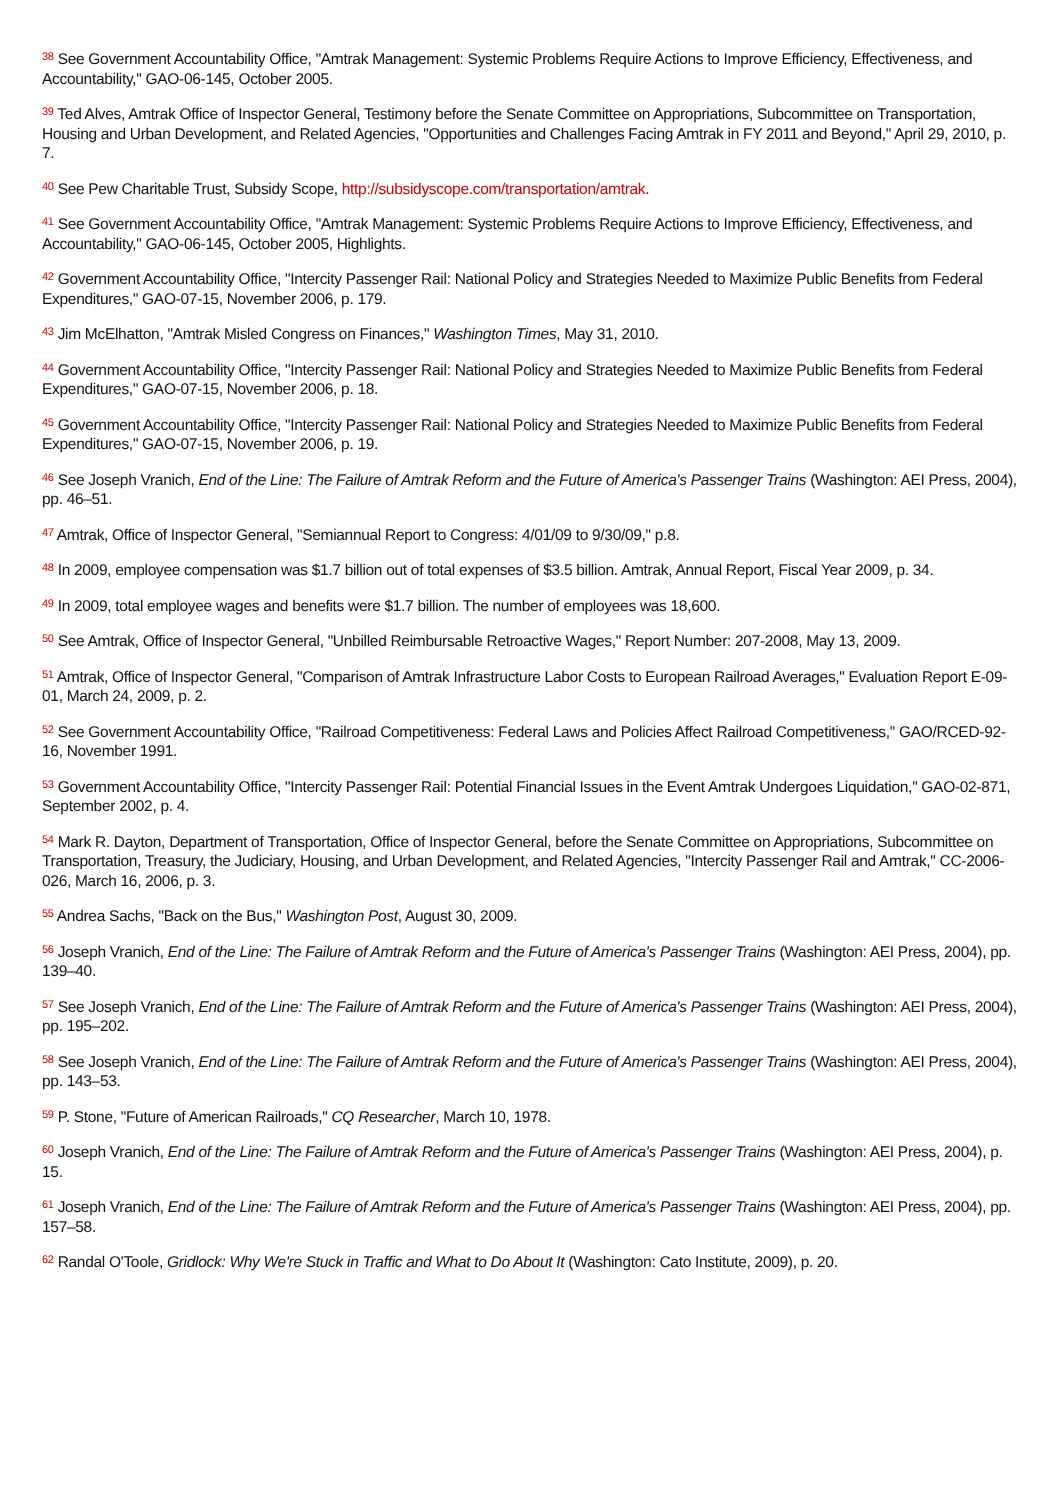<sup>38</sup> See Government Accountability Office, "Amtrak Management: Systemic Problems Require Actions to Improve Efficiency, Effectiveness, and Accountability," GAO-06-145, October 2005.
<sup>39</sup> Ted Alves, Amtrak Office of Inspector General, Testimony before the Senate Committee on Appropriations, Subcommittee on Transportation, Housing and Urban Development, and Related Agencies, "Opportunities and Challenges Facing Amtrak in FY 2011 and Beyond," April 29, 2010, p. 7.
<sup>40</sup> See Pew Charitable Trust, Subsidy Scope, http://subsidyscope.com/transportation/amtrak.
<sup>41</sup> See Government Accountability Office, "Amtrak Management: Systemic Problems Require Actions to Improve Efficiency, Effectiveness, and Accountability," GAO-06-145, October 2005, Highlights.
<sup>42</sup> Government Accountability Office, "Intercity Passenger Rail: National Policy and Strategies Needed to Maximize Public Benefits from Federal Expenditures," GAO-07-15, November 2006, p. 179.
<sup>43</sup> Jim McElhatton, "Amtrak Misled Congress on Finances," Washington Times, May 31, 2010.
<sup>44</sup> Government Accountability Office, "Intercity Passenger Rail: National Policy and Strategies Needed to Maximize Public Benefits from Federal Expenditures," GAO-07-15, November 2006, p. 18.
<sup>45</sup> Government Accountability Office, "Intercity Passenger Rail: National Policy and Strategies Needed to Maximize Public Benefits from Federal Expenditures," GAO-07-15, November 2006, p. 19.
<sup>46</sup> See Joseph Vranich, End of the Line: The Failure of Amtrak Reform and the Future of America's Passenger Trains (Washington: AEI Press, 2004), pp. 46–51.
<sup>47</sup> Amtrak, Office of Inspector General, "Semiannual Report to Congress: 4/01/09 to 9/30/09," p.8.
<sup>48</sup> In 2009, employee compensation was $1.7 billion out of total expenses of $3.5 billion. Amtrak, Annual Report, Fiscal Year 2009, p. 34.
<sup>49</sup> In 2009, total employee wages and benefits were $1.7 billion. The number of employees was 18,600.
<sup>50</sup> See Amtrak, Office of Inspector General, "Unbilled Reimbursable Retroactive Wages," Report Number: 207-2008, May 13, 2009.
<sup>51</sup> Amtrak, Office of Inspector General, "Comparison of Amtrak Infrastructure Labor Costs to European Railroad Averages," Evaluation Report E-09-01, March 24, 2009, p. 2.
<sup>52</sup> See Government Accountability Office, "Railroad Competitiveness: Federal Laws and Policies Affect Railroad Competitiveness," GAO/RCED-92-16, November 1991.
<sup>53</sup> Government Accountability Office, "Intercity Passenger Rail: Potential Financial Issues in the Event Amtrak Undergoes Liquidation," GAO-02-871, September 2002, p. 4.
<sup>54</sup> Mark R. Dayton, Department of Transportation, Office of Inspector General, before the Senate Committee on Appropriations, Subcommittee on Transportation, Treasury, the Judiciary, Housing, and Urban Development, and Related Agencies, "Intercity Passenger Rail and Amtrak," CC-2006-026, March 16, 2006, p. 3.
<sup>55</sup> Andrea Sachs, "Back on the Bus," Washington Post, August 30, 2009.
<sup>56</sup> Joseph Vranich, End of the Line: The Failure of Amtrak Reform and the Future of America's Passenger Trains (Washington: AEI Press, 2004), pp. 139–40.
<sup>57</sup> See Joseph Vranich, End of the Line: The Failure of Amtrak Reform and the Future of America's Passenger Trains (Washington: AEI Press, 2004), pp. 195–202.
<sup>58</sup> See Joseph Vranich, End of the Line: The Failure of Amtrak Reform and the Future of America's Passenger Trains (Washington: AEI Press, 2004), pp. 143–53.
<sup>59</sup> P. Stone, "Future of American Railroads," CQ Researcher, March 10, 1978.
<sup>60</sup> Joseph Vranich, End of the Line: The Failure of Amtrak Reform and the Future of America's Passenger Trains (Washington: AEI Press, 2004), p. 15.
<sup>61</sup> Joseph Vranich, End of the Line: The Failure of Amtrak Reform and the Future of America's Passenger Trains (Washington: AEI Press, 2004), pp. 157–58.
<sup>62</sup> Randal O'Toole, Gridlock: Why We're Stuck in Traffic and What to Do About It (Washington: Cato Institute, 2009), p. 20.